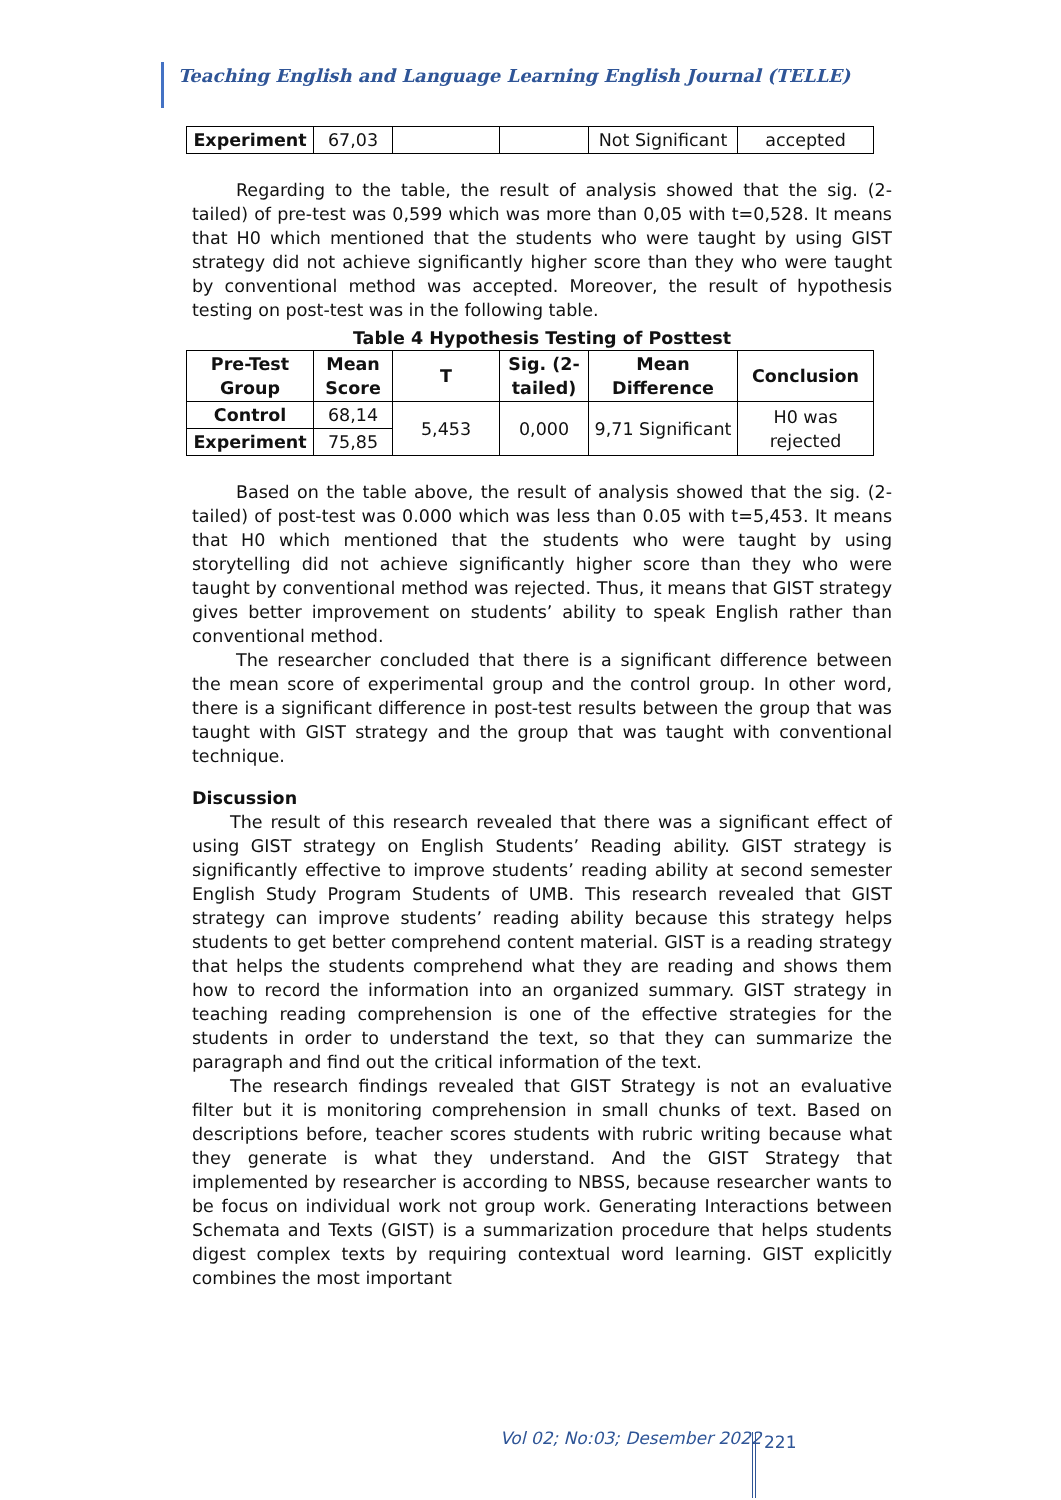Teaching English and Language Learning English Journal (TELLE)
| Experiment | 67,03 | | | Not Significant | accepted |
Regarding to the table, the result of analysis showed that the sig. (2-tailed) of pre-test was 0,599 which was more than 0,05 with t=0,528. It means that H0 which mentioned that the students who were taught by using GIST strategy did not achieve significantly higher score than they who were taught by conventional method was accepted. Moreover, the result of hypothesis testing on post-test was in the following table.
Table 4 Hypothesis Testing of Posttest
| Pre-Test Group | Mean Score | T | Sig. (2-tailed) | Mean Difference | Conclusion |
| --- | --- | --- | --- | --- | --- |
| Control | 68,14 | 5,453 | 0,000 | 9,71 Significant | H0 was rejected |
| Experiment | 75,85 | | | | |
Based on the table above, the result of analysis showed that the sig. (2-tailed) of post-test was 0.000 which was less than 0.05 with t=5,453. It means that H0 which mentioned that the students who were taught by using storytelling did not achieve significantly higher score than they who were taught by conventional method was rejected. Thus, it means that GIST strategy gives better improvement on students’ ability to speak English rather than conventional method.
The researcher concluded that there is a significant difference between the mean score of experimental group and the control group. In other word, there is a significant difference in post-test results between the group that was taught with GIST strategy and the group that was taught with conventional technique.
Discussion
The result of this research revealed that there was a significant effect of using GIST strategy on English Students’ Reading ability. GIST strategy is significantly effective to improve students’ reading ability at second semester English Study Program Students of UMB. This research revealed that GIST strategy can improve students’ reading ability because this strategy helps students to get better comprehend content material. GIST is a reading strategy that helps the students comprehend what they are reading and shows them how to record the information into an organized summary. GIST strategy in teaching reading comprehension is one of the effective strategies for the students in order to understand the text, so that they can summarize the paragraph and find out the critical information of the text.
The research findings revealed that GIST Strategy is not an evaluative filter but it is monitoring comprehension in small chunks of text. Based on descriptions before, teacher scores students with rubric writing because what they generate is what they understand. And the GIST Strategy that implemented by researcher is according to NBSS, because researcher wants to be focus on individual work not group work. Generating Interactions between Schemata and Texts (GIST) is a summarization procedure that helps students digest complex texts by requiring contextual word learning. GIST explicitly combines the most important
Vol 02; No:03; Desember 2022 221